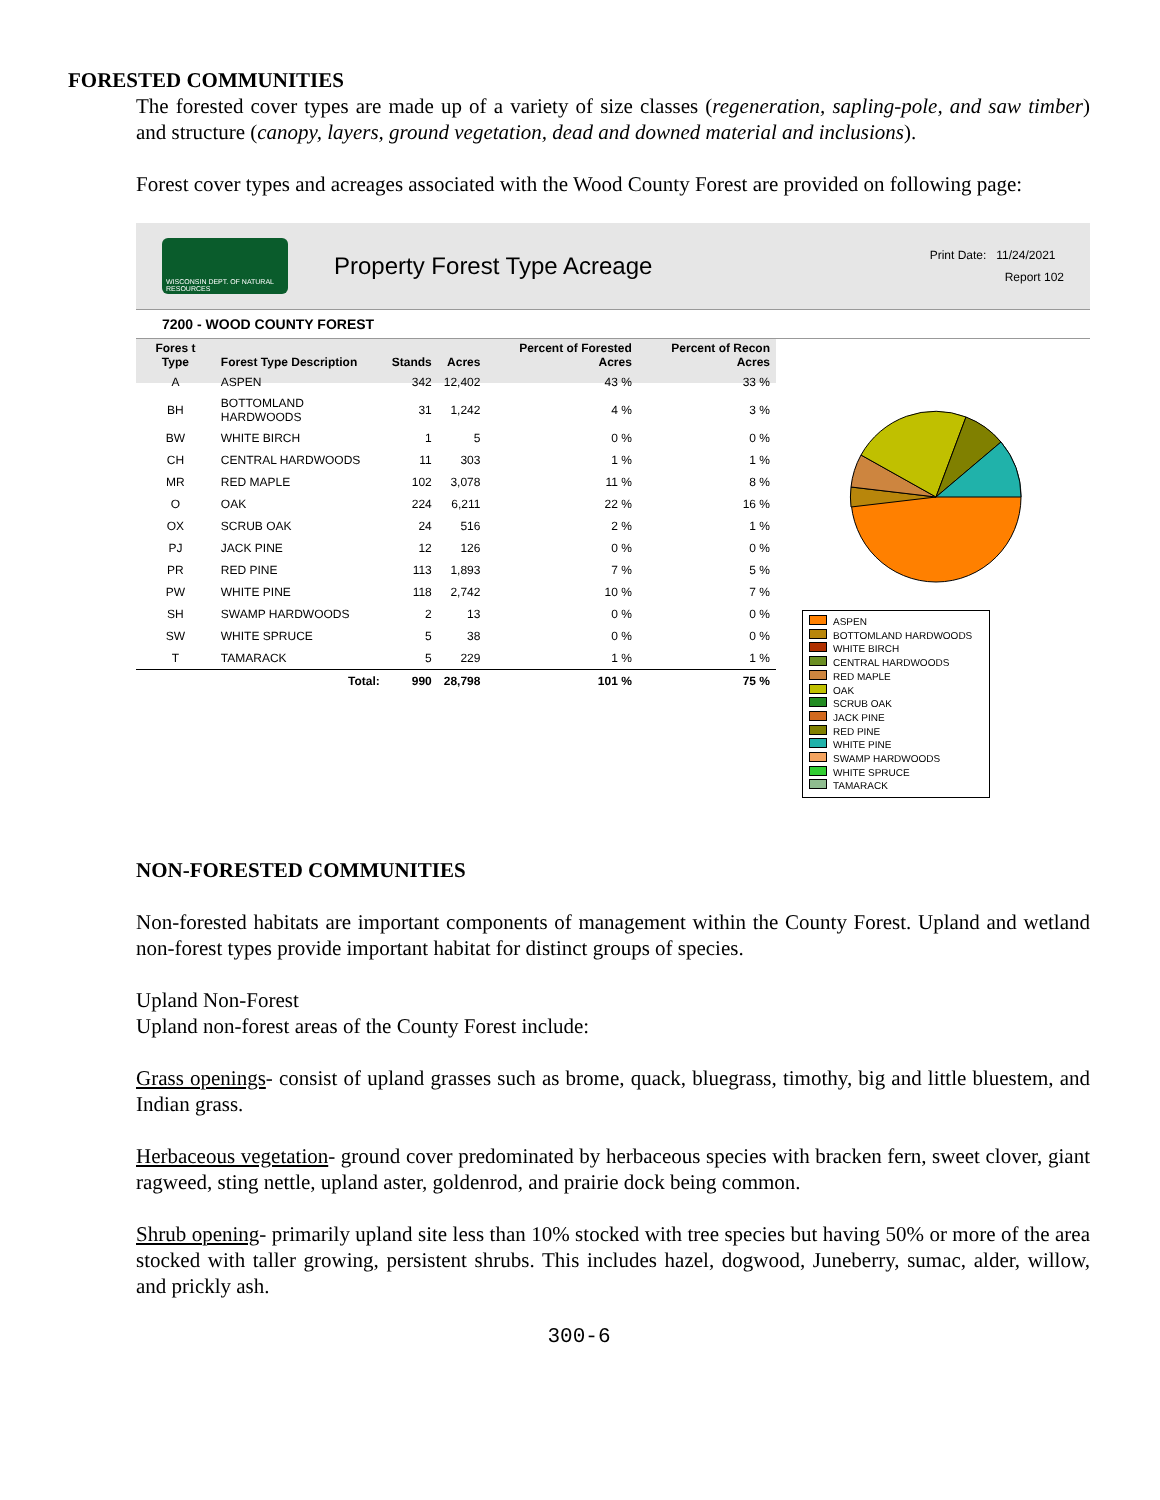FORESTED COMMUNITIES
The forested cover types are made up of a variety of size classes (regeneration, sapling-pole, and saw timber) and structure (canopy, layers, ground vegetation, dead and downed material and inclusions).
Forest cover types and acreages associated with the Wood County Forest are provided on following page:
WISCONSIN DEPT. OF NATURAL RESOURCES
Property Forest Type Acreage
Print Date: 11/24/2021
Report 102
7200 - WOOD COUNTY FOREST
| Fores t Type | Forest Type Description | Stands | Acres | Percent of Forested Acres | Percent of Recon Acres |
| --- | --- | --- | --- | --- | --- |
| A | ASPEN | 342 | 12,402 | 43 % | 33 % |
| BH | BOTTOMLAND HARDWOODS | 31 | 1,242 | 4 % | 3 % |
| BW | WHITE BIRCH | 1 | 5 | 0 % | 0 % |
| CH | CENTRAL HARDWOODS | 11 | 303 | 1 % | 1 % |
| MR | RED MAPLE | 102 | 3,078 | 11 % | 8 % |
| O | OAK | 224 | 6,211 | 22 % | 16 % |
| OX | SCRUB OAK | 24 | 516 | 2 % | 1 % |
| PJ | JACK PINE | 12 | 126 | 0 % | 0 % |
| PR | RED PINE | 113 | 1,893 | 7 % | 5 % |
| PW | WHITE PINE | 118 | 2,742 | 10 % | 7 % |
| SH | SWAMP HARDWOODS | 2 | 13 | 0 % | 0 % |
| SW | WHITE SPRUCE | 5 | 38 | 0 % | 0 % |
| T | TAMARACK | 5 | 229 | 1 % | 1 % |
| | Total: | 990 | 28,798 | 101 % | 75 % |
ASPEN
BOTTOMLAND HARDWOODS
WHITE BIRCH
CENTRAL HARDWOODS
RED MAPLE
OAK
SCRUB OAK
JACK PINE
RED PINE
WHITE PINE
SWAMP HARDWOODS
WHITE SPRUCE
TAMARACK
NON-FORESTED COMMUNITIES
Non-forested habitats are important components of management within the County Forest. Upland and wetland non-forest types provide important habitat for distinct groups of species.
Upland Non-Forest
Upland non-forest areas of the County Forest include:
Grass openings- consist of upland grasses such as brome, quack, bluegrass, timothy, big and little bluestem, and Indian grass.
Herbaceous vegetation- ground cover predominated by herbaceous species with bracken fern, sweet clover, giant ragweed, sting nettle, upland aster, goldenrod, and prairie dock being common.
Shrub opening- primarily upland site less than 10% stocked with tree species but having 50% or more of the area stocked with taller growing, persistent shrubs. This includes hazel, dogwood, Juneberry, sumac, alder, willow, and prickly ash.
300-6